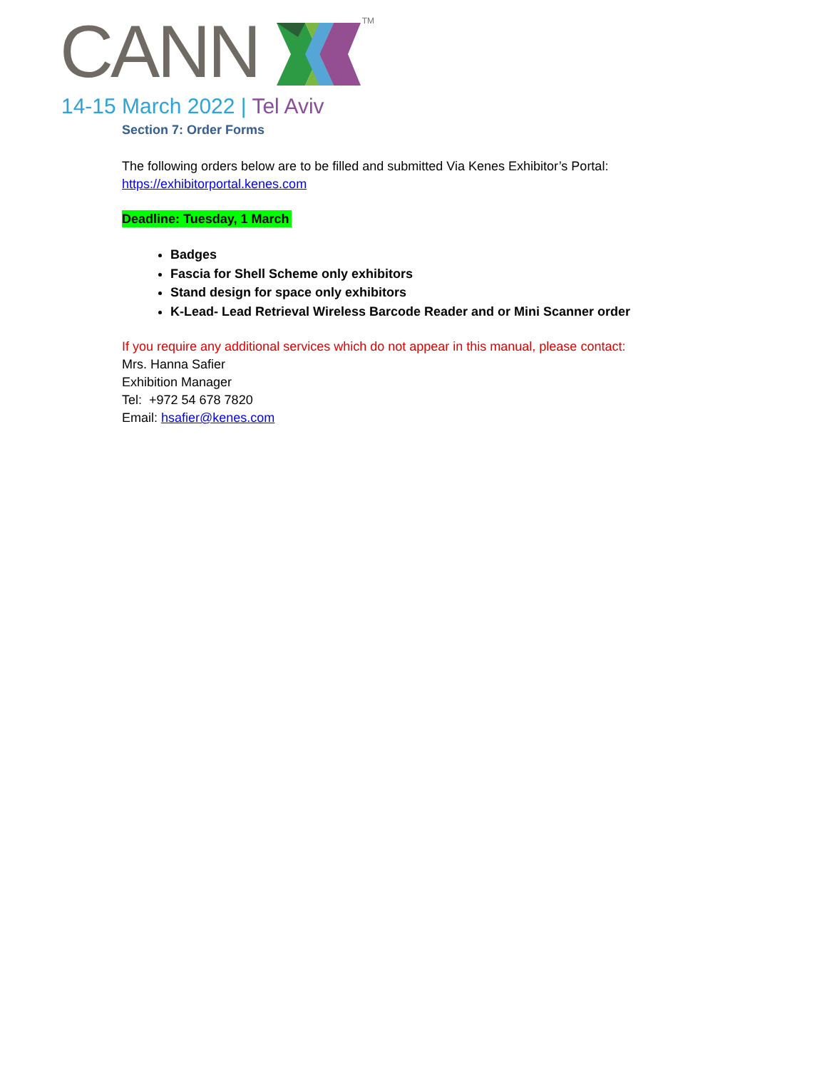CANN TM
14-15 March 2022 | Tel Aviv
Section 7: Order Forms
The following orders below are to be filled and submitted Via Kenes Exhibitor’s Portal:
https://exhibitorportal.kenes.com
Deadline: Tuesday, 1 March
Badges
Fascia for Shell Scheme only exhibitors
Stand design for space only exhibitors
K-Lead- Lead Retrieval Wireless Barcode Reader and or Mini Scanner order
If you require any additional services which do not appear in this manual, please contact:
Mrs. Hanna Safier
Exhibition Manager
Tel: +972 54 678 7820
Email: hsafier@kenes.com